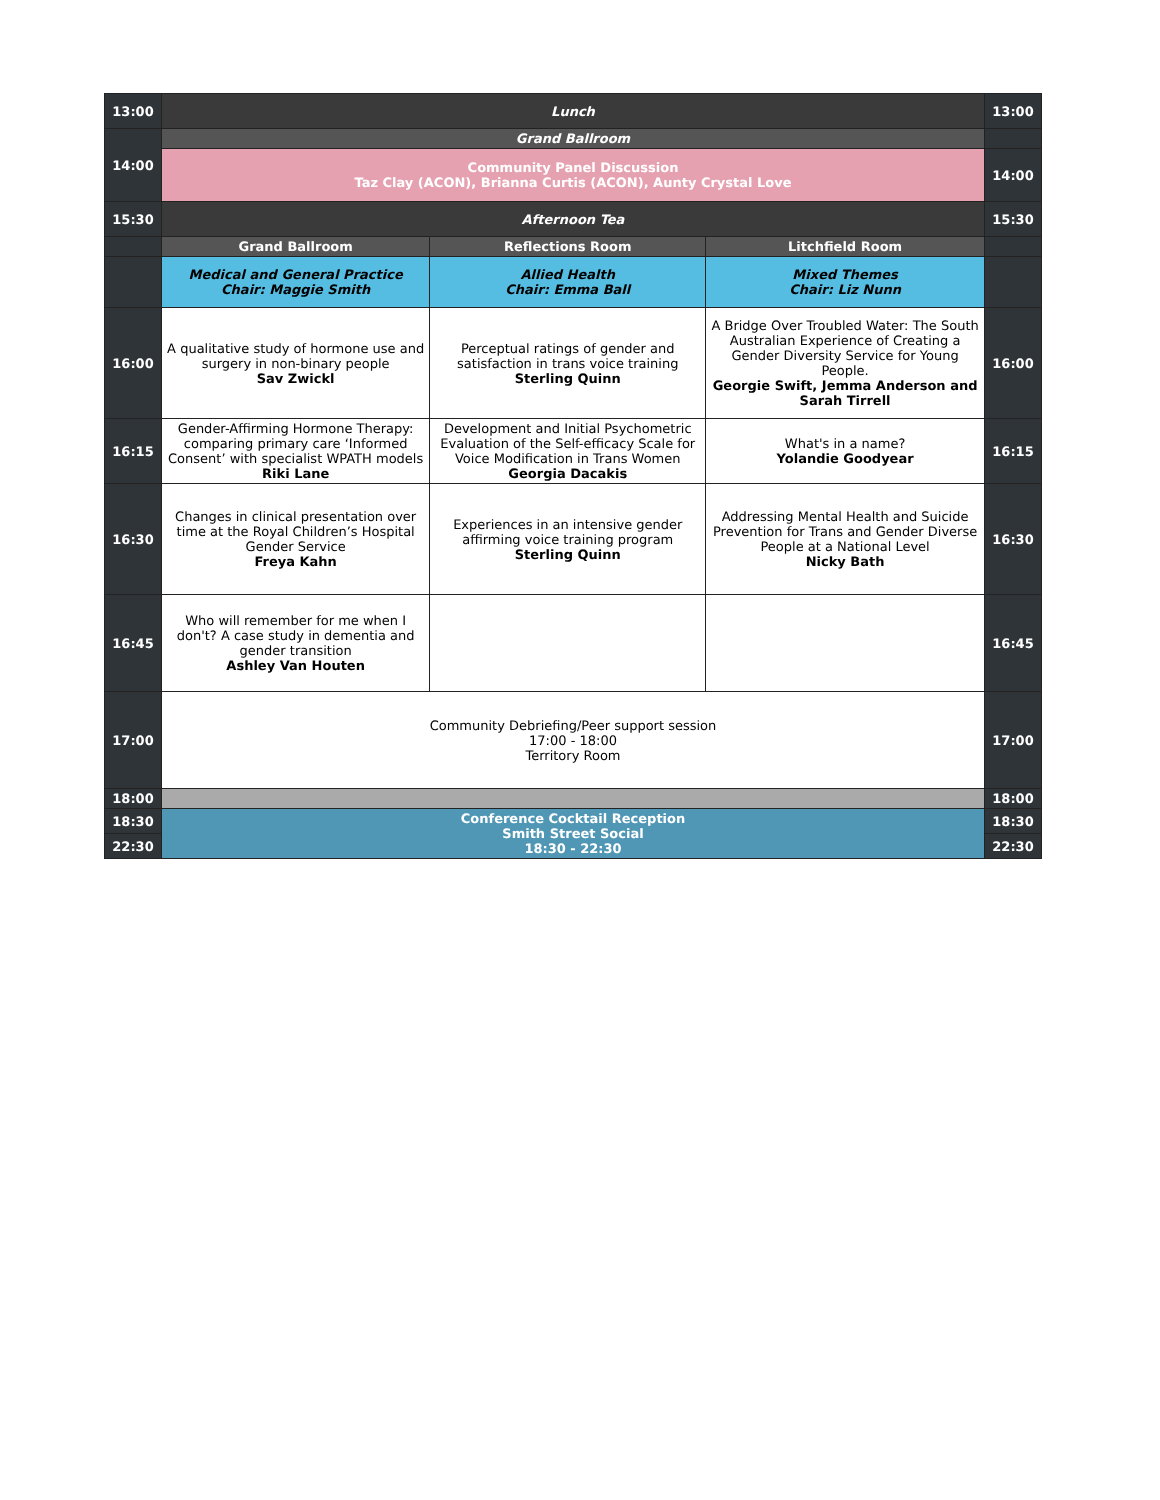| 13:00 | Lunch | | | 13:00 |
| 14:00 | Grand Ballroom | | | |
| | Community Panel Discussion Taz Clay (ACON), Brianna Curtis (ACON), Aunty Crystal Love | | | 14:00 |
| 15:30 | Afternoon Tea | | | 15:30 |
| | Grand Ballroom | Reflections Room | Litchfield Room | |
| | Medical and General Practice Chair: Maggie Smith | Allied Health Chair: Emma Ball | Mixed Themes Chair: Liz Nunn | |
| 16:00 | A qualitative study of hormone use and surgery in non-binary people Sav Zwickl | Perceptual ratings of gender and satisfaction in trans voice training Sterling Quinn | A Bridge Over Troubled Water: The South Australian Experience of Creating a Gender Diversity Service for Young People. Georgie Swift, Jemma Anderson and Sarah Tirrell | 16:00 |
| 16:15 | Gender-Affirming Hormone Therapy: comparing primary care ‘Informed Consent’ with specialist WPATH models Riki Lane | Development and Initial Psychometric Evaluation of the Self-efficacy Scale for Voice Modification in Trans Women Georgia Dacakis | What's in a name? Yolandie Goodyear | 16:15 |
| 16:30 | Changes in clinical presentation over time at the Royal Children’s Hospital Gender Service Freya Kahn | Experiences in an intensive gender affirming voice training program Sterling Quinn | Addressing Mental Health and Suicide Prevention for Trans and Gender Diverse People at a National Level Nicky Bath | 16:30 |
| 16:45 | Who will remember for me when I don't? A case study in dementia and gender transition Ashley Van Houten | | | 16:45 |
| 17:00 | Community Debriefing/Peer support session 17:00 - 18:00 Territory Room | | | 17:00 |
| 18:00 | | | | 18:00 |
| 18:30 | Conference Cocktail Reception Smith Street Social 18:30 - 22:30 | | | 18:30 |
| 22:30 | | | | 22:30 |